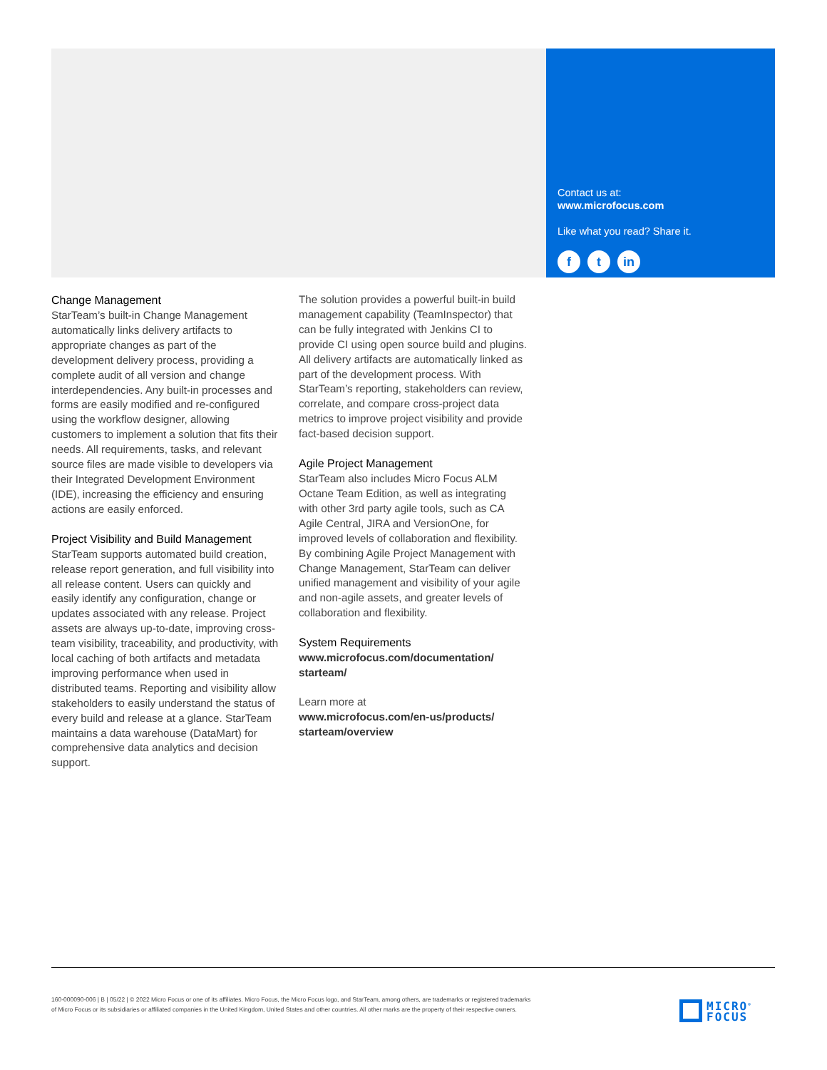Contact us at:
www.microfocus.com
Like what you read? Share it.
ft in
Change Management
StarTeam’s built-in Change Management automatically links delivery artifacts to appropriate changes as part of the development delivery process, providing a complete audit of all version and change interdependencies. Any built-in processes and forms are easily modified and re-configured using the workflow designer, allowing customers to implement a solution that fits their needs. All requirements, tasks, and relevant source files are made visible to developers via their Integrated Development Environment (IDE), increasing the efficiency and ensuring actions are easily enforced.
Project Visibility and Build Management
StarTeam supports automated build creation, release report generation, and full visibility into all release content. Users can quickly and easily identify any configuration, change or updates associated with any release. Project assets are always up-to-date, improving cross-team visibility, traceability, and productivity, with local caching of both artifacts and metadata improving performance when used in distributed teams. Reporting and visibility allow stakeholders to easily understand the status of every build and release at a glance. StarTeam maintains a data warehouse (DataMart) for comprehensive data analytics and decision support.
The solution provides a powerful built-in build management capability (TeamInspector) that can be fully integrated with Jenkins CI to provide CI using open source build and plugins. All delivery artifacts are automatically linked as part of the development process. With StarTeam’s reporting, stakeholders can review, correlate, and compare cross-project data metrics to improve project visibility and provide fact-based decision support.
Agile Project Management
StarTeam also includes Micro Focus ALM Octane Team Edition, as well as integrating with other 3rd party agile tools, such as CA Agile Central, JIRA and VersionOne, for improved levels of collaboration and flexibility. By combining Agile Project Management with Change Management, StarTeam can deliver unified management and visibility of your agile and non-agile assets, and greater levels of collaboration and flexibility.
System Requirements
www.microfocus.com/documentation/
starteam/
Learn more at
www.microfocus.com/en-us/products/
starteam/overview
160-000090-006 | B | 05/22 | © 2022 Micro Focus or one of its affiliates. Micro Focus, the Micro Focus logo, and StarTeam, among others, are trademarks or registered trademarks of Micro Focus or its subsidiaries or affiliated companies in the United Kingdom, United States and other countries. All other marks are the property of their respective owners.
MICRO<sup>®</sup>
FOCUS